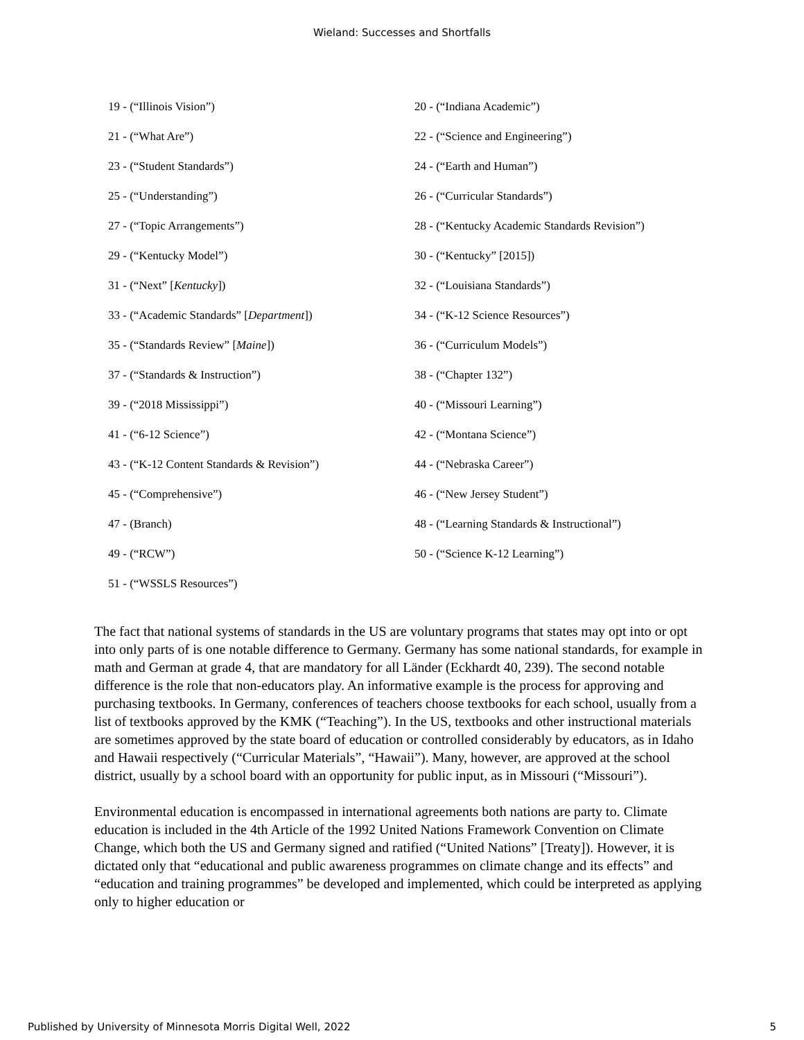Wieland: Successes and Shortfalls
| 19 - (“Illinois Vision”) | 20 - (“Indiana Academic”) |
| 21 - (“What Are”) | 22 - (“Science and Engineering”) |
| 23 - (“Student Standards”) | 24 - (“Earth and Human”) |
| 25 - (“Understanding”) | 26 - (“Curricular Standards”) |
| 27 - (“Topic Arrangements”) | 28 - (“Kentucky Academic Standards Revision”) |
| 29 - (“Kentucky Model”) | 30 - (“Kentucky” [2015]) |
| 31 - (“Next” [ Kentucky ]) | 32 - (“Louisiana Standards”) |
| 33 - (“Academic Standards” [ Department ]) | 34 - (“K-12 Science Resources”) |
| 35 - (“Standards Review” [ Maine ]) | 36 - (“Curriculum Models”) |
| 37 - (“Standards & Instruction”) | 38 - (“Chapter 132”) |
| 39 - (“2018 Mississippi”) | 40 - (“Missouri Learning”) |
| 41 - (“6-12 Science”) | 42 - (“Montana Science”) |
| 43 - (“K-12 Content Standards & Revision”) | 44 - (“Nebraska Career”) |
| 45 - (“Comprehensive”) | 46 - (“New Jersey Student”) |
| 47 - (Branch) | 48 - (“Learning Standards & Instructional”) |
| 49 - (“RCW”) | 50 - (“Science K-12 Learning”) |
| 51 - (“WSSLS Resources”) | |
The fact that national systems of standards in the US are voluntary programs that states may opt into or opt into only parts of is one notable difference to Germany. Germany has some national standards, for example in math and German at grade 4, that are mandatory for all Länder (Eckhardt 40, 239). The second notable difference is the role that non-educators play. An informative example is the process for approving and purchasing textbooks. In Germany, conferences of teachers choose textbooks for each school, usually from a list of textbooks approved by the KMK (“Teaching”). In the US, textbooks and other instructional materials are sometimes approved by the state board of education or controlled considerably by educators, as in Idaho and Hawaii respectively (“Curricular Materials”, “Hawaii”). Many, however, are approved at the school district, usually by a school board with an opportunity for public input, as in Missouri (“Missouri”).
Environmental education is encompassed in international agreements both nations are party to. Climate education is included in the 4th Article of the 1992 United Nations Framework Convention on Climate Change, which both the US and Germany signed and ratified (“United Nations” [Treaty]). However, it is dictated only that “educational and public awareness programmes on climate change and its effects” and “education and training programmes” be developed and implemented, which could be interpreted as applying only to higher education or
Published by University of Minnesota Morris Digital Well, 2022 5